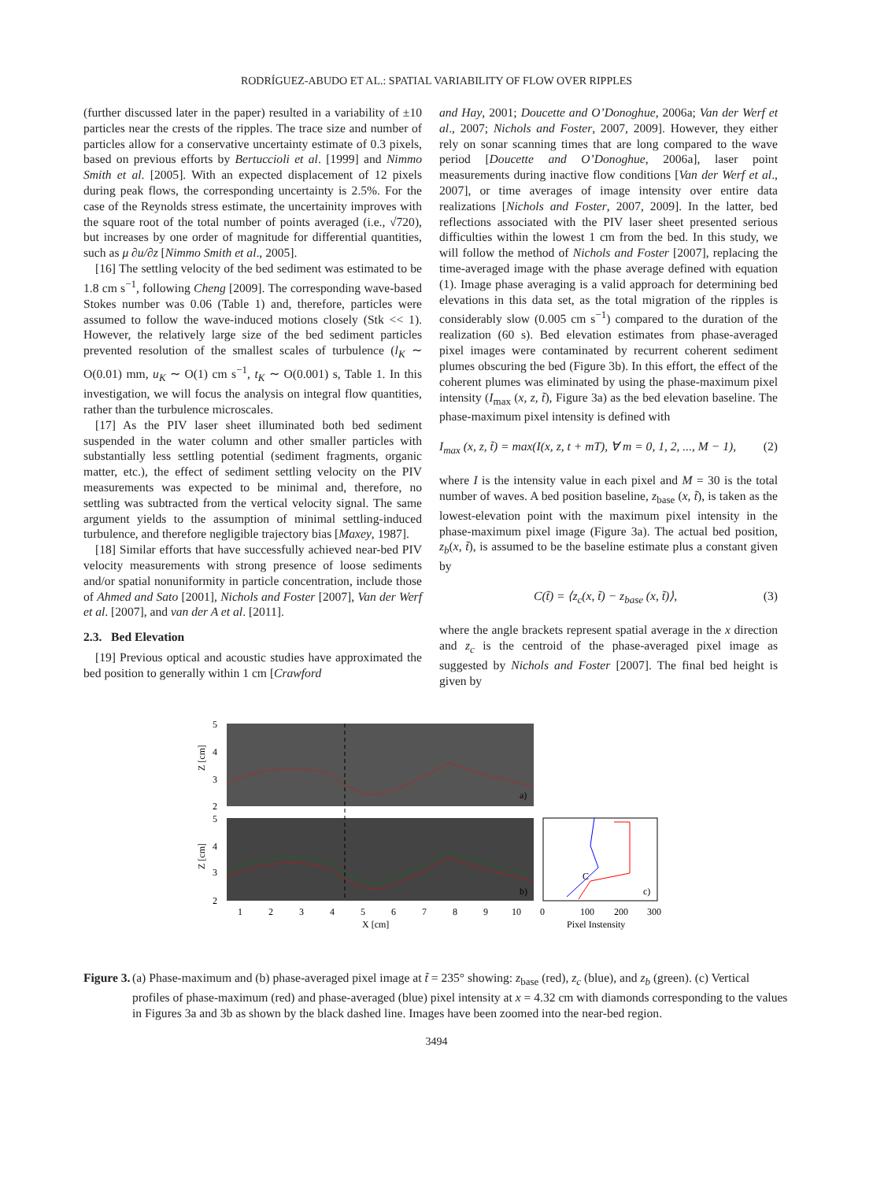RODRÍGUEZ-ABUDO ET AL.: SPATIAL VARIABILITY OF FLOW OVER RIPPLES
(further discussed later in the paper) resulted in a variability of ±10 particles near the crests of the ripples. The trace size and number of particles allow for a conservative uncertainty estimate of 0.3 pixels, based on previous efforts by Bertuccioli et al. [1999] and Nimmo Smith et al. [2005]. With an expected displacement of 12 pixels during peak flows, the corresponding uncertainty is 2.5%. For the case of the Reynolds stress estimate, the uncertainity improves with the square root of the total number of points averaged (i.e., √720), but increases by one order of magnitude for differential quantities, such as μ ∂u/∂z [Nimmo Smith et al., 2005].
[16] The settling velocity of the bed sediment was estimated to be 1.8 cm s<sup>−1</sup>, following Cheng [2009]. The corresponding wave-based Stokes number was 0.06 (Table 1) and, therefore, particles were assumed to follow the wave-induced motions closely (Stk << 1). However, the relatively large size of the bed sediment particles prevented resolution of the smallest scales of turbulence (l<sub>K</sub> ∼ O(0.01) mm, u<sub>K</sub> ∼ O(1) cm s<sup>−1</sup>, t<sub>K</sub> ∼ O(0.001) s, Table 1. In this investigation, we will focus the analysis on integral flow quantities, rather than the turbulence microscales.
[17] As the PIV laser sheet illuminated both bed sediment suspended in the water column and other smaller particles with substantially less settling potential (sediment fragments, organic matter, etc.), the effect of sediment settling velocity on the PIV measurements was expected to be minimal and, therefore, no settling was subtracted from the vertical velocity signal. The same argument yields to the assumption of minimal settling-induced turbulence, and therefore negligible trajectory bias [Maxey, 1987].
[18] Similar efforts that have successfully achieved near-bed PIV velocity measurements with strong presence of loose sediments and/or spatial nonuniformity in particle concentration, include those of Ahmed and Sato [2001], Nichols and Foster [2007], Van der Werf et al. [2007], and van der A et al. [2011].
2.3. Bed Elevation
[19] Previous optical and acoustic studies have approximated the bed position to generally within 1 cm [Crawford
and Hay, 2001; Doucette and O’Donoghue, 2006a; Van der Werf et al., 2007; Nichols and Foster, 2007, 2009]. However, they either rely on sonar scanning times that are long compared to the wave period [Doucette and O’Donoghue, 2006a], laser point measurements during inactive flow conditions [Van der Werf et al., 2007], or time averages of image intensity over entire data realizations [Nichols and Foster, 2007, 2009]. In the latter, bed reflections associated with the PIV laser sheet presented serious difficulties within the lowest 1 cm from the bed. In this study, we will follow the method of Nichols and Foster [2007], replacing the time-averaged image with the phase average defined with equation (1). Image phase averaging is a valid approach for determining bed elevations in this data set, as the total migration of the ripples is considerably slow (0.005 cm s<sup>−1</sup>) compared to the duration of the realization (60 s). Bed elevation estimates from phase-averaged pixel images were contaminated by recurrent coherent sediment plumes obscuring the bed (Figure 3b). In this effort, the effect of the coherent plumes was eliminated by using the phase-maximum pixel intensity (I<sub>max</sub> (x, z, t̃), Figure 3a) as the bed elevation baseline. The phase-maximum pixel intensity is defined with
I<sub>max</sub> (x, z, t̃) = max(I(x, z, t + mT), ∀ m = 0, 1, 2, ..., M − 1), (2)
where I is the intensity value in each pixel and M = 30 is the total number of waves. A bed position baseline, z<sub>base</sub> (x, t̃), is taken as the lowest-elevation point with the maximum pixel intensity in the phase-maximum pixel image (Figure 3a). The actual bed position, z<sub>b</sub>(x, t̃), is assumed to be the baseline estimate plus a constant given by
C(t̃) = ⟨z<sub>c</sub>(x, t̃) − z<sub>base</sub> (x, t̃)⟩, (3)
where the angle brackets represent spatial average in the x direction and z<sub>c</sub> is the centroid of the phase-averaged pixel image as suggested by Nichols and Foster [2007]. The final bed height is given by
5
4
3
2
5
4
3
2
Z [cm]
Z [cm]
a)
b)
c)
C
1
2
3
4
5
6
7
8
9
10
0
100
200
300
X [cm]
Pixel Instensity
Figure 3. (a) Phase-maximum and (b) phase-averaged pixel image at t̃ = 235° showing: z<sub>base</sub> (red), z<sub>c</sub> (blue), and z<sub>b</sub> (green). (c) Vertical profiles of phase-maximum (red) and phase-averaged (blue) pixel intensity at x = 4.32 cm with diamonds corresponding to the values in Figures 3a and 3b as shown by the black dashed line. Images have been zoomed into the near-bed region.
3494